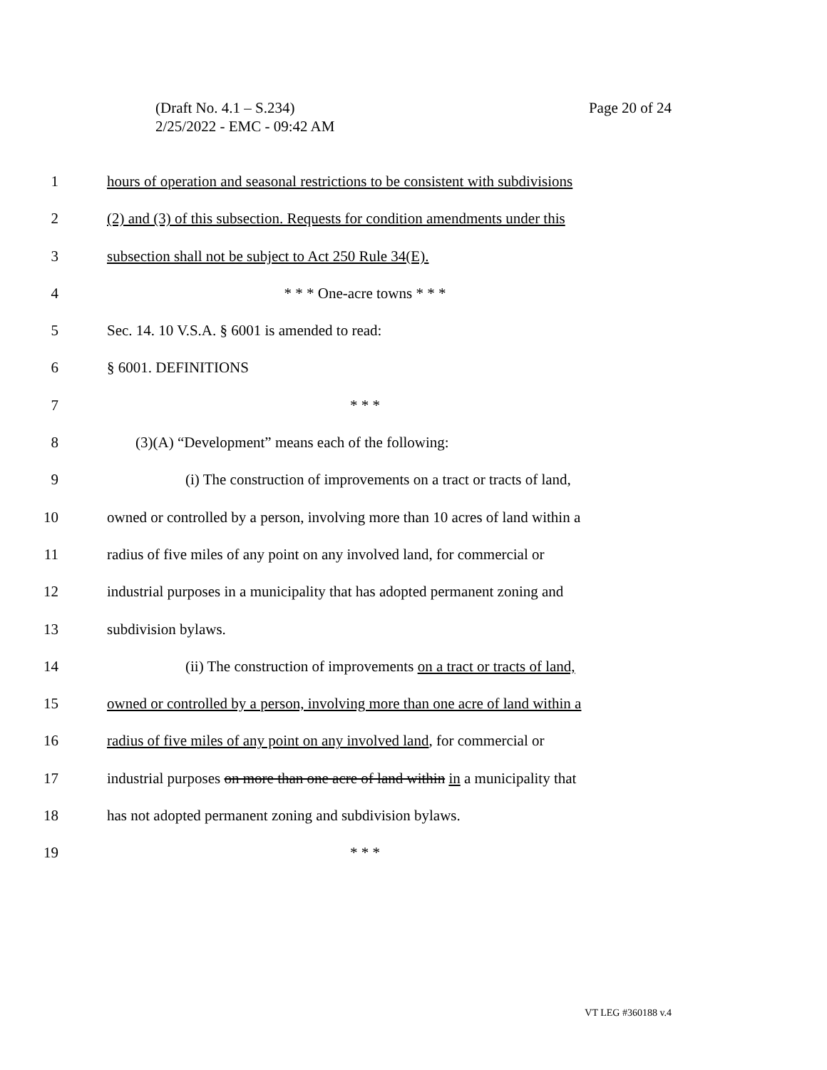Page 20 of 24 (Draft No. 4.1 – S.234)
2/25/2022 - EMC - 09:42 AM
1 hours of operation and seasonal restrictions to be consistent with subdivisions
2 (2) and (3) of this subsection. Requests for condition amendments under this
3 subsection shall not be subject to Act 250 Rule 34(E).
4 * * * One-acre towns * * *
5 Sec. 14. 10 V.S.A. § 6001 is amended to read:
6 § 6001. DEFINITIONS
7 * * *
8 (3)(A) “Development” means each of the following:
9 (i) The construction of improvements on a tract or tracts of land,
10 owned or controlled by a person, involving more than 10 acres of land within a
11 radius of five miles of any point on any involved land, for commercial or
12 industrial purposes in a municipality that has adopted permanent zoning and
13 subdivision bylaws.
14 (ii) The construction of improvements on a tract or tracts of land,
15 owned or controlled by a person, involving more than one acre of land within a
16 radius of five miles of any point on any involved land, for commercial or
17 industrial purposes on more than one acre of land within in a municipality that
18 has not adopted permanent zoning and subdivision bylaws.
19 * * *
VT LEG #360188 v.4